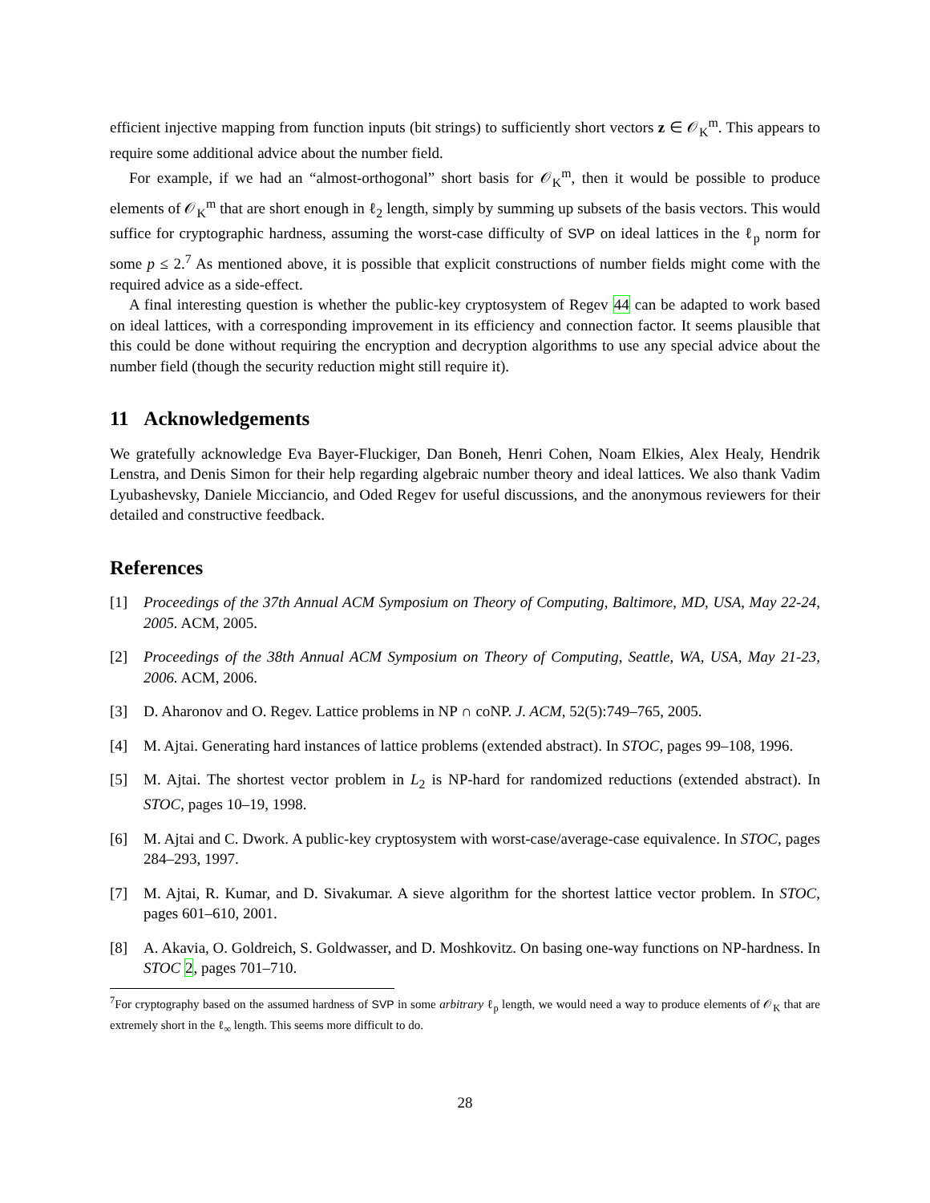efficient injective mapping from function inputs (bit strings) to sufficiently short vectors z ∈ 𝒪<sub>K</sub><sup>m</sup>. This appears to require some additional advice about the number field.
For example, if we had an “almost-orthogonal” short basis for 𝒪<sub>K</sub><sup>m</sup>, then it would be possible to produce elements of 𝒪<sub>K</sub><sup>m</sup> that are short enough in ℓ<sub>2</sub> length, simply by summing up subsets of the basis vectors. This would suffice for cryptographic hardness, assuming the worst-case difficulty of SVP on ideal lattices in the ℓ<sub>p</sub> norm for some p ≤ 2.<sup>7</sup> As mentioned above, it is possible that explicit constructions of number fields might come with the required advice as a side-effect.
A final interesting question is whether the public-key cryptosystem of Regev 44 can be adapted to work based on ideal lattices, with a corresponding improvement in its efficiency and connection factor. It seems plausible that this could be done without requiring the encryption and decryption algorithms to use any special advice about the number field (though the security reduction might still require it).
11 Acknowledgements
We gratefully acknowledge Eva Bayer-Fluckiger, Dan Boneh, Henri Cohen, Noam Elkies, Alex Healy, Hendrik Lenstra, and Denis Simon for their help regarding algebraic number theory and ideal lattices. We also thank Vadim Lyubashevsky, Daniele Micciancio, and Oded Regev for useful discussions, and the anonymous reviewers for their detailed and constructive feedback.
References
[1] Proceedings of the 37th Annual ACM Symposium on Theory of Computing, Baltimore, MD, USA, May 22-24, 2005. ACM, 2005.
[2] Proceedings of the 38th Annual ACM Symposium on Theory of Computing, Seattle, WA, USA, May 21-23, 2006. ACM, 2006.
[3] D. Aharonov and O. Regev. Lattice problems in NP ∩ coNP. J. ACM, 52(5):749–765, 2005.
[4] M. Ajtai. Generating hard instances of lattice problems (extended abstract). In STOC, pages 99–108, 1996.
[5] M. Ajtai. The shortest vector problem in L<sub>2</sub> is NP-hard for randomized reductions (extended abstract). In STOC, pages 10–19, 1998.
[6] M. Ajtai and C. Dwork. A public-key cryptosystem with worst-case/average-case equivalence. In STOC, pages 284–293, 1997.
[7] M. Ajtai, R. Kumar, and D. Sivakumar. A sieve algorithm for the shortest lattice vector problem. In STOC, pages 601–610, 2001.
[8] A. Akavia, O. Goldreich, S. Goldwasser, and D. Moshkovitz. On basing one-way functions on NP-hardness. In STOC 2, pages 701–710.
<sup>7</sup> For cryptography based on the assumed hardness of SVP in some arbitrary ℓ<sub>p</sub> length, we would need a way to produce elements of 𝒪<sub>K</sub> that are extremely short in the ℓ<sub>∞</sub> length. This seems more difficult to do.
28